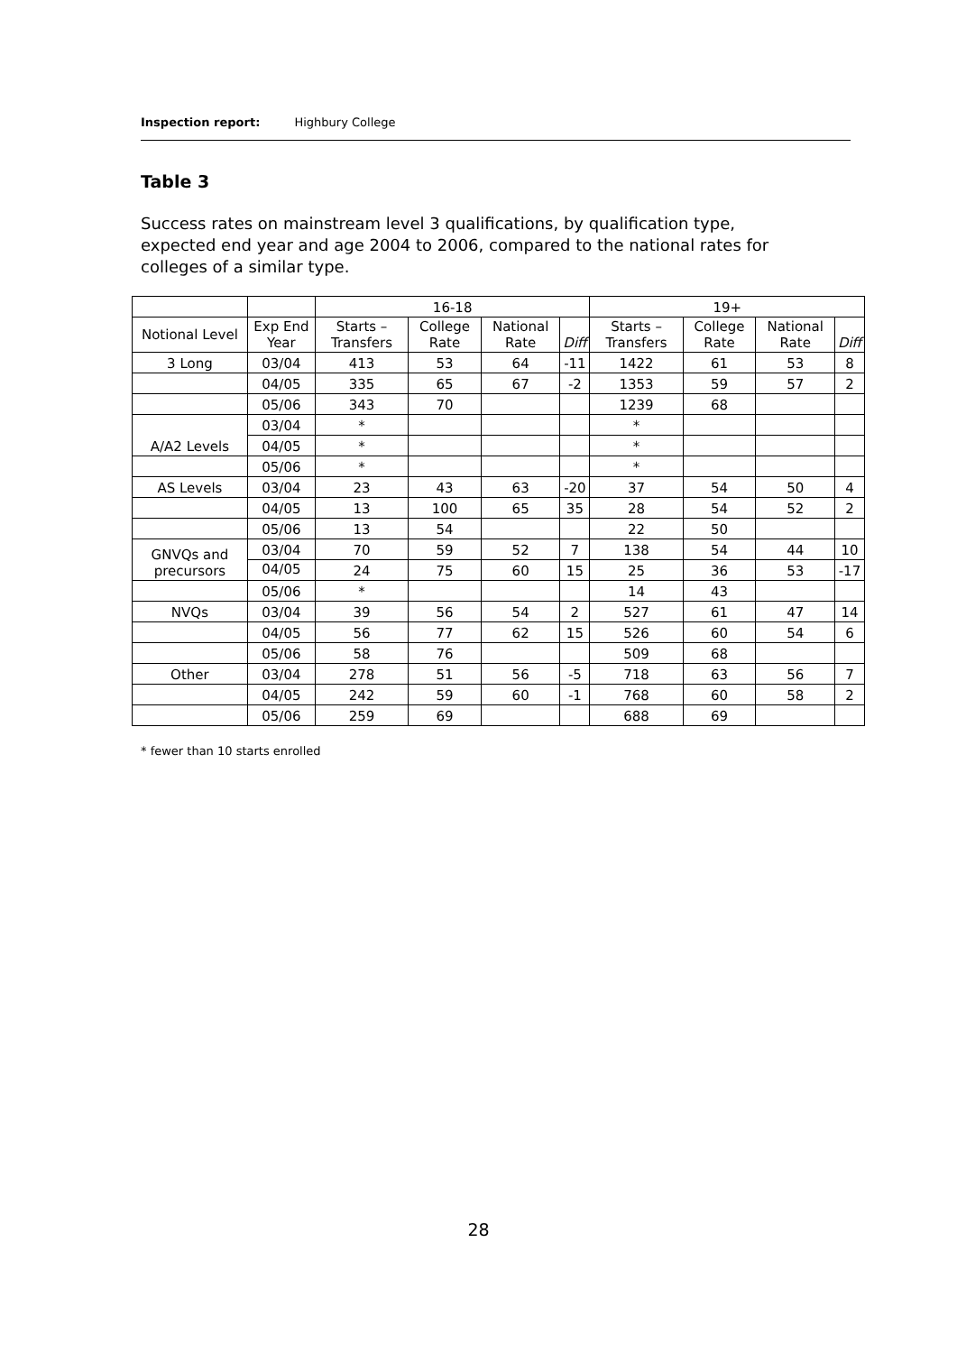Inspection report: Highbury College
Table 3
Success rates on mainstream level 3 qualifications, by qualification type, expected end year and age 2004 to 2006, compared to the national rates for colleges of a similar type.
| | | 16-18 | | | | 19+ | | | |
| --- | --- | --- | --- | --- | --- | --- | --- | --- | --- |
| Notional Level | Exp End Year | Starts – Transfers | College Rate | National Rate | Diff | Starts – Transfers | College Rate | National Rate | Diff |
| 3 Long | 03/04 | 413 | 53 | 64 | -11 | 1422 | 61 | 53 | 8 |
| | 04/05 | 335 | 65 | 67 | -2 | 1353 | 59 | 57 | 2 |
| | 05/06 | 343 | 70 | | | 1239 | 68 | | |
| A/A2 Levels | 03/04 | * | | | | * | | | |
| | 04/05 | * | | | | * | | | |
| | 05/06 | * | | | | * | | | |
| AS Levels | 03/04 | 23 | 43 | 63 | -20 | 37 | 54 | 50 | 4 |
| | 04/05 | 13 | 100 | 65 | 35 | 28 | 54 | 52 | 2 |
| | 05/06 | 13 | 54 | | | 22 | 50 | | |
| GNVQs and precursors | 03/04 | 70 | 59 | 52 | 7 | 138 | 54 | 44 | 10 |
| | 04/05 | 24 | 75 | 60 | 15 | 25 | 36 | 53 | -17 |
| | 05/06 | * | | | | 14 | 43 | | |
| NVQs | 03/04 | 39 | 56 | 54 | 2 | 527 | 61 | 47 | 14 |
| | 04/05 | 56 | 77 | 62 | 15 | 526 | 60 | 54 | 6 |
| | 05/06 | 58 | 76 | | | 509 | 68 | | |
| Other | 03/04 | 278 | 51 | 56 | -5 | 718 | 63 | 56 | 7 |
| | 04/05 | 242 | 59 | 60 | -1 | 768 | 60 | 58 | 2 |
| | 05/06 | 259 | 69 | | | 688 | 69 | | |
* fewer than 10 starts enrolled
28